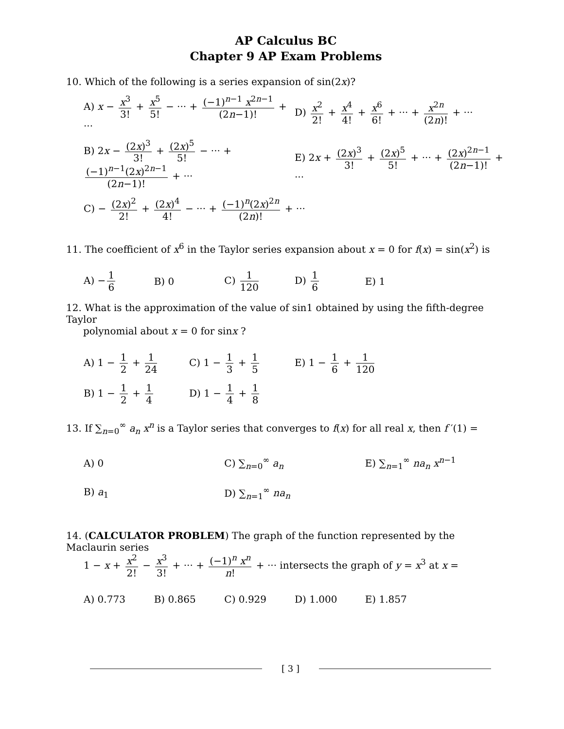AP Calculus BC
Chapter 9 AP Exam Problems
10. Which of the following is a series expansion of sin(2x)?
A) x − x<sup>3</sup> 3! + x<sup>5</sup> 5! − ··· + (−1)<sup>n−1</sup> x<sup>2n−1</sup> (2n−1)! + ···
D) x<sup>2</sup> 2! + x<sup>4</sup> 4! + x<sup>6</sup> 6! + ··· + x<sup>2n</sup> (2n)! + ···
B) 2x − (2x)<sup>3</sup> 3! + (2x)<sup>5</sup> 5! − ··· + (−1)<sup>n−1</sup>(2x)<sup>2n−1</sup> (2n−1)! + ···
E) 2x + (2x)<sup>3</sup> 3! + (2x)<sup>5</sup> 5! + ··· + (2x)<sup>2n−1</sup> (2n−1)! + ···
C) − (2x)<sup>2</sup> 2! + (2x)<sup>4</sup> 4! − ··· + (−1)<sup>n</sup>(2x)<sup>2n</sup> (2n)! + ···
11. The coefficient of x<sup>6</sup> in the Taylor series expansion about x = 0 for f(x) = sin(x<sup>2</sup>) is
A) − 1 6 B) 0 C) 1 120 D) 1 6 E) 1
12. What is the approximation of the value of sin1 obtained by using the fifth-degree Taylor
polynomial about x = 0 for sinx ?
A) 1 − 1 2 + 1 24 C) 1 − 1 3 + 1 5 E) 1 − 1 6 + 1 120
B) 1 − 1 2 + 1 4 D) 1 − 1 4 + 1 8
13. If ∑<sub>n=0</sub><sup>∞</sup> a<sub>n</sub> x<sup>n</sup> is a Taylor series that converges to f(x) for all real x, then f ′(1) =
A) 0 C) ∑<sub>n=0</sub><sup>∞</sup> a<sub>n</sub> E) ∑<sub>n=1</sub><sup>∞</sup> na<sub>n</sub> x<sup>n−1</sup>
B) a<sub>1</sub> D) ∑<sub>n=1</sub><sup>∞</sup> na<sub>n</sub>
14. (CALCULATOR PROBLEM) The graph of the function represented by the Maclaurin series
1 − x + x<sup>2</sup> 2! − x<sup>3</sup> 3! + ··· + (−1)<sup>n</sup> x<sup>n</sup> n! + ··· intersects the graph of y = x<sup>3</sup> at x =
A) 0.773 B) 0.865 C) 0.929 D) 1.000 E) 1.857
[ 3 ]